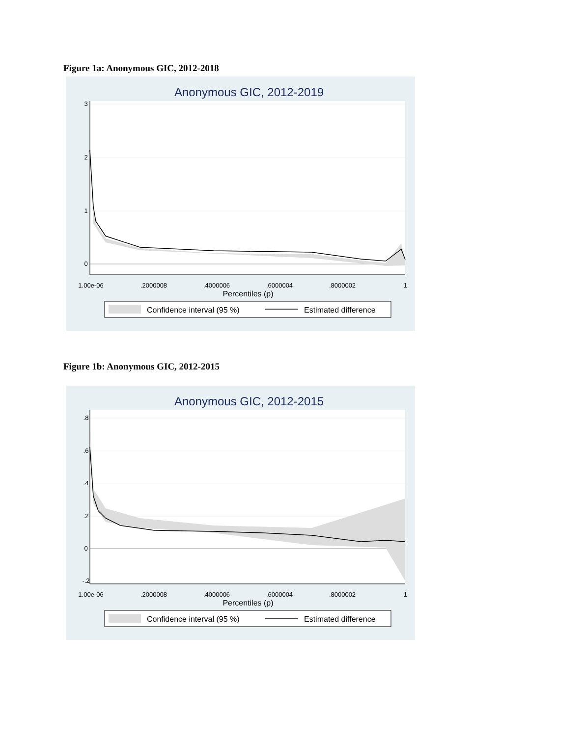Figure 1a: Anonymous GIC, 2012-2018
Anonymous GIC, 2012-2019
1.00e-06
.2000008
.4000006
.6000004
.8000002
1
Percentiles (p)
3
2
1
0
Confidence interval (95 %)
Estimated difference
Figure 1b: Anonymous GIC, 2012-2015
Anonymous GIC, 2012-2015
1.00e-06
.2000008
.4000006
.6000004
.8000002
1
Percentiles (p)
.8
.6
.4
.2
0
-.2
Confidence interval (95 %)
Estimated difference